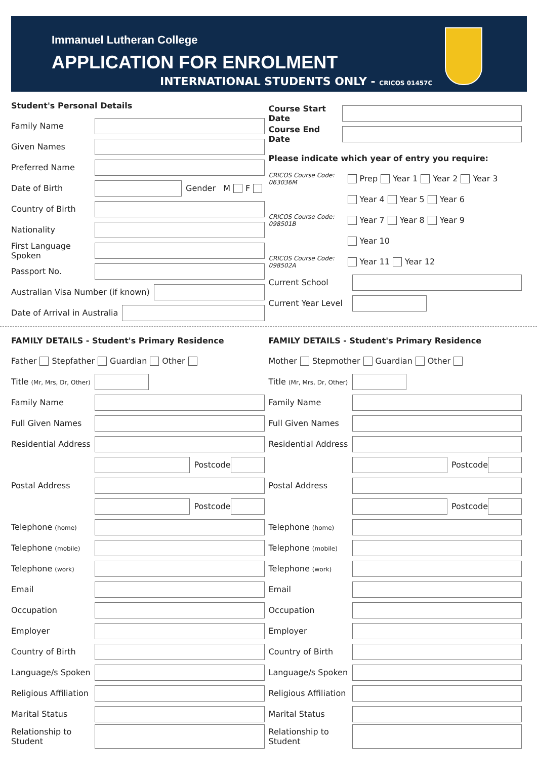Immanuel Lutheran College
APPLICATION FOR ENROLMENT
INTERNATIONAL STUDENTS ONLY - CRICOS 01457C
Student's Personal Details
Family Name
Given Names
Preferred Name
Date of Birth Gender M F
Country of Birth
Nationality
First Language Spoken
Passport No.
Australian Visa Number (if known)
Date of Arrival in Australia
Course Start Date
Course End Date
Please indicate which year of entry you require:
CRICOS Course Code: 063036M Prep Year 1 Year 2 Year 3
Year 4 Year 5 Year 6
CRICOS Course Code: 098501B Year 7 Year 8 Year 9
Year 10
CRICOS Course Code: 098502A Year 11 Year 12
Current School
Current Year Level
FAMILY DETAILS - Student's Primary Residence
Father Stepfather Guardian Other
Title (Mr, Mrs, Dr, Other)
Family Name
Full Given Names
Residential Address
Postcode
Postal Address
Postcode
Telephone (home)
Telephone (mobile)
Telephone (work)
Email
Occupation
Employer
Country of Birth
Language/s Spoken
Religious Affiliation
Marital Status
Relationship to Student
FAMILY DETAILS - Student's Primary Residence
Mother Stepmother Guardian Other
Title (Mr, Mrs, Dr, Other)
Family Name
Full Given Names
Residential Address
Postcode
Postal Address
Postcode
Telephone (home)
Telephone (mobile)
Telephone (work)
Email
Occupation
Employer
Country of Birth
Language/s Spoken
Religious Affiliation
Marital Status
Relationship to Student